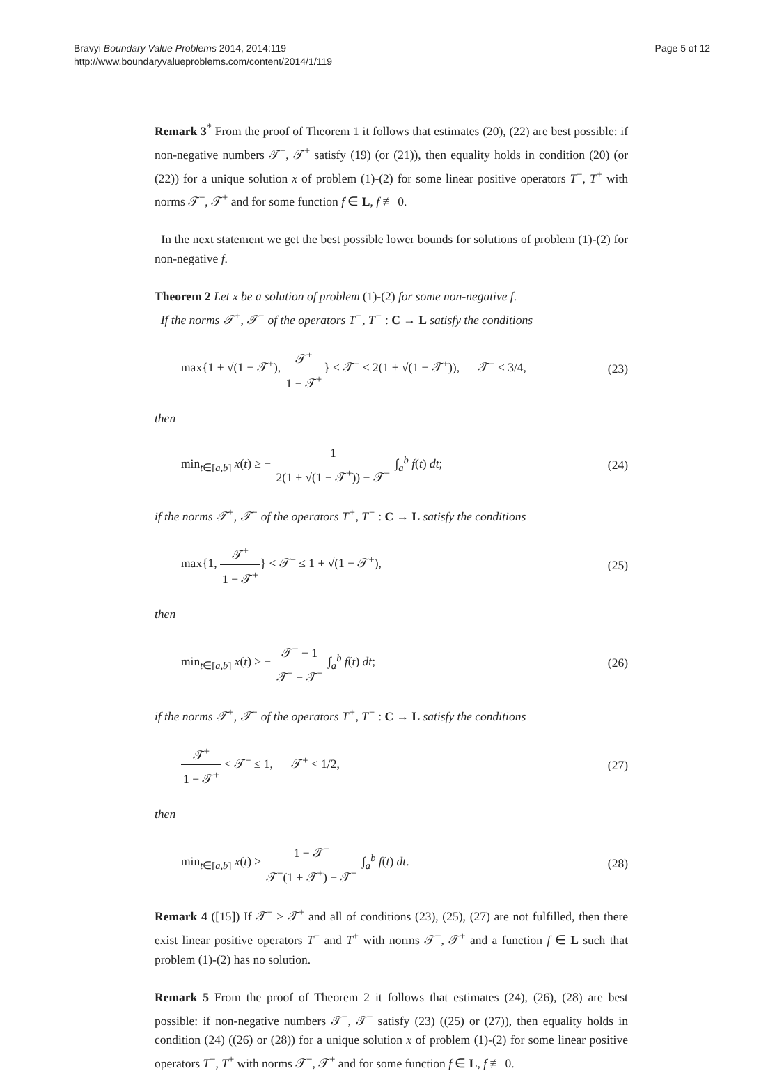Bravyi Boundary Value Problems 2014, 2014:119
http://www.boundaryvalueproblems.com/content/2014/1/119
Page 5 of 12
Remark 3<sup>*</sup> From the proof of Theorem 1 it follows that estimates (20), (22) are best possible: if non-negative numbers 𝒯<sup>−</sup>, 𝒯<sup>+</sup> satisfy (19) (or (21)), then equality holds in condition (20) (or (22)) for a unique solution x of problem (1)-(2) for some linear positive operators T<sup>−</sup>, T<sup>+</sup> with norms 𝒯<sup>−</sup>, 𝒯<sup>+</sup> and for some function f ∈ L, f ≢ 0.
In the next statement we get the best possible lower bounds for solutions of problem (1)-(2) for non-negative f.
Theorem 2 Let x be a solution of problem (1)-(2) for some non-negative f.
If the norms 𝒯<sup>+</sup>, 𝒯<sup>−</sup> of the operators T<sup>+</sup>, T<sup>−</sup> : C → L satisfy the conditions
max{1 + √(1 − 𝒯<sup>+</sup>), 𝒯<sup>+</sup> 1 − 𝒯<sup>+</sup>} < 𝒯<sup>−</sup> < 2(1 + √(1 − 𝒯<sup>+</sup>)), 𝒯<sup>+</sup> < 3/4,
(23)
then
min<sub>t∈[a,b]</sub> x(t) ≥ − 1 2(1 + √(1 − 𝒯<sup>+</sup>)) − 𝒯<sup>−</sup> ∫<sub>a</sub><sup>b</sup> f(t) dt;
(24)
if the norms 𝒯<sup>+</sup>, 𝒯<sup>−</sup> of the operators T<sup>+</sup>, T<sup>−</sup> : C → L satisfy the conditions
max{1, 𝒯<sup>+</sup> 1 − 𝒯<sup>+</sup>} < 𝒯<sup>−</sup> ≤ 1 + √(1 − 𝒯<sup>+</sup>),
(25)
then
min<sub>t∈[a,b]</sub> x(t) ≥ − 𝒯<sup>−</sup> − 1 𝒯<sup>−</sup> − 𝒯<sup>+</sup> ∫<sub>a</sub><sup>b</sup> f(t) dt;
(26)
if the norms 𝒯<sup>+</sup>, 𝒯<sup>−</sup> of the operators T<sup>+</sup>, T<sup>−</sup> : C → L satisfy the conditions
𝒯<sup>+</sup> 1 − 𝒯<sup>+</sup> < 𝒯<sup>−</sup> ≤ 1, 𝒯<sup>+</sup> < 1/2,
(27)
then
min<sub>t∈[a,b]</sub> x(t) ≥ 1 − 𝒯<sup>−</sup> 𝒯<sup>−</sup>(1 + 𝒯<sup>+</sup>) − 𝒯<sup>+</sup> ∫<sub>a</sub><sup>b</sup> f(t) dt.
(28)
Remark 4 ([15]) If 𝒯<sup>−</sup> > 𝒯<sup>+</sup> and all of conditions (23), (25), (27) are not fulfilled, then there exist linear positive operators T<sup>−</sup> and T<sup>+</sup> with norms 𝒯<sup>−</sup>, 𝒯<sup>+</sup> and a function f ∈ L such that problem (1)-(2) has no solution.
Remark 5 From the proof of Theorem 2 it follows that estimates (24), (26), (28) are best possible: if non-negative numbers 𝒯<sup>+</sup>, 𝒯<sup>−</sup> satisfy (23) ((25) or (27)), then equality holds in condition (24) ((26) or (28)) for a unique solution x of problem (1)-(2) for some linear positive operators T<sup>−</sup>, T<sup>+</sup> with norms 𝒯<sup>−</sup>, 𝒯<sup>+</sup> and for some function f ∈ L, f ≢ 0.